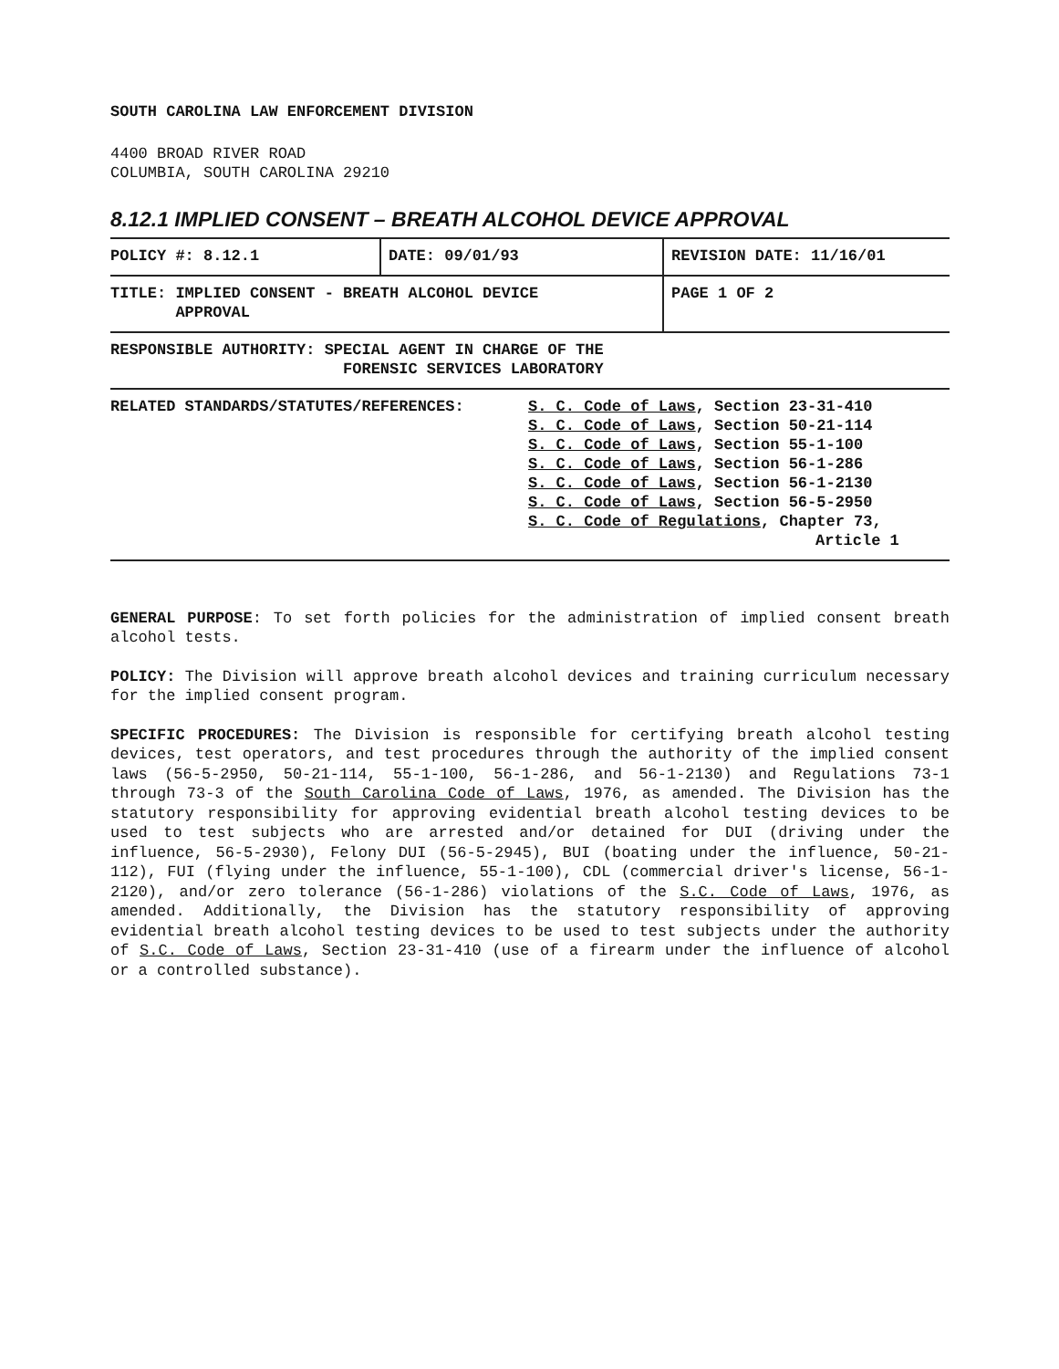SOUTH CAROLINA LAW ENFORCEMENT DIVISION
4400 BROAD RIVER ROAD
COLUMBIA, SOUTH CAROLINA 29210
8.12.1 IMPLIED CONSENT – BREATH ALCOHOL DEVICE APPROVAL
| POLICY #: 8.12.1 | DATE: 09/01/93 | REVISION DATE: 11/16/01 |
| TITLE: IMPLIED CONSENT - BREATH ALCOHOL DEVICE APPROVAL | | PAGE 1 OF 2 |
| RESPONSIBLE AUTHORITY: SPECIAL AGENT IN CHARGE OF THE FORENSIC SERVICES LABORATORY | | |
| RELATED STANDARDS/STATUTES/REFERENCES: S. C. Code of Laws , Section 23-31-410 S. C. Code of Laws , Section 50-21-114 S. C. Code of Laws , Section 55-1-100 S. C. Code of Laws , Section 56-1-286 S. C. Code of Laws , Section 56-1-2130 S. C. Code of Laws , Section 56-5-2950 S. C. Code of Regulations , Chapter 73, Article 1 | | |
GENERAL PURPOSE: To set forth policies for the administration of implied consent breath alcohol tests.
POLICY: The Division will approve breath alcohol devices and training curriculum necessary for the implied consent program.
SPECIFIC PROCEDURES: The Division is responsible for certifying breath alcohol testing devices, test operators, and test procedures through the authority of the implied consent laws (56-5-2950, 50-21-114, 55-1-100, 56-1-286, and 56-1-2130) and Regulations 73-1 through 73-3 of the South Carolina Code of Laws, 1976, as amended. The Division has the statutory responsibility for approving evidential breath alcohol testing devices to be used to test subjects who are arrested and/or detained for DUI (driving under the influence, 56-5-2930), Felony DUI (56-5-2945), BUI (boating under the influence, 50-21-112), FUI (flying under the influence, 55-1-100), CDL (commercial driver's license, 56-1-2120), and/or zero tolerance (56-1-286) violations of the S.C. Code of Laws, 1976, as amended. Additionally, the Division has the statutory responsibility of approving evidential breath alcohol testing devices to be used to test subjects under the authority of S.C. Code of Laws, Section 23-31-410 (use of a firearm under the influence of alcohol or a controlled substance).